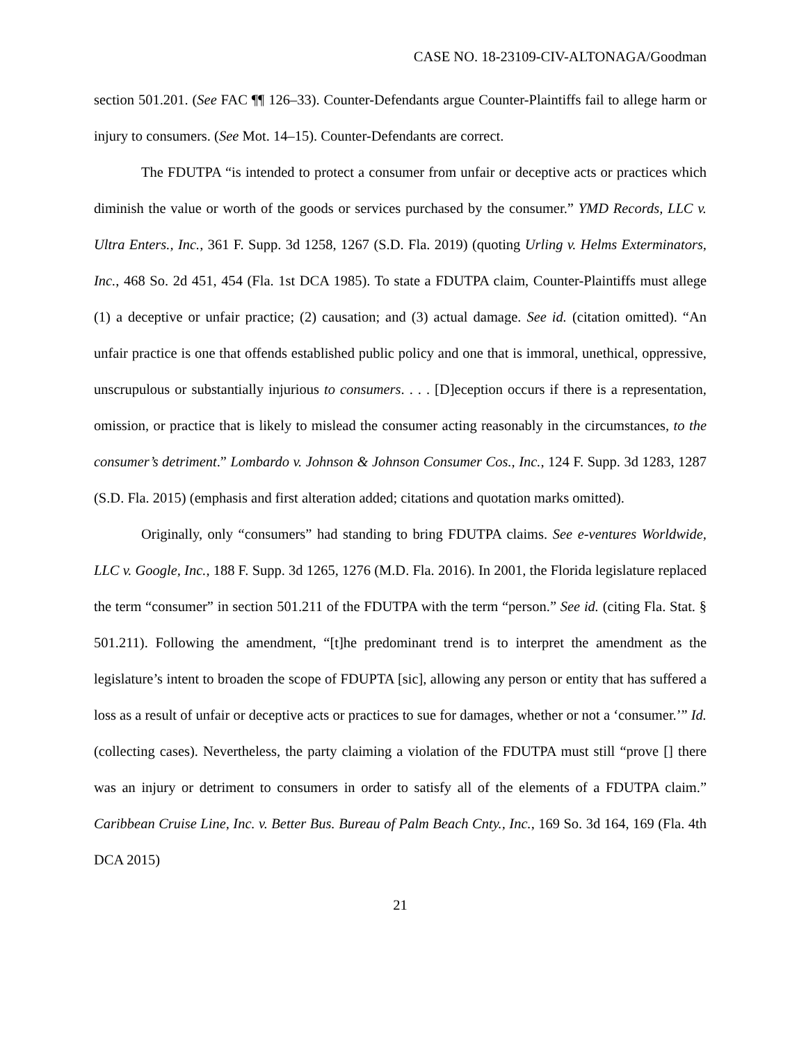CASE NO. 18-23109-CIV-ALTONAGA/Goodman
section 501.201. (See FAC ¶¶ 126–33). Counter-Defendants argue Counter-Plaintiffs fail to allege harm or injury to consumers. (See Mot. 14–15). Counter-Defendants are correct.
The FDUTPA “is intended to protect a consumer from unfair or deceptive acts or practices which diminish the value or worth of the goods or services purchased by the consumer.” YMD Records, LLC v. Ultra Enters., Inc., 361 F. Supp. 3d 1258, 1267 (S.D. Fla. 2019) (quoting Urling v. Helms Exterminators, Inc., 468 So. 2d 451, 454 (Fla. 1st DCA 1985). To state a FDUTPA claim, Counter-Plaintiffs must allege (1) a deceptive or unfair practice; (2) causation; and (3) actual damage. See id. (citation omitted). “An unfair practice is one that offends established public policy and one that is immoral, unethical, oppressive, unscrupulous or substantially injurious to consumers. . . . [D]eception occurs if there is a representation, omission, or practice that is likely to mislead the consumer acting reasonably in the circumstances, to the consumer’s detriment.” Lombardo v. Johnson & Johnson Consumer Cos., Inc., 124 F. Supp. 3d 1283, 1287 (S.D. Fla. 2015) (emphasis and first alteration added; citations and quotation marks omitted).
Originally, only “consumers” had standing to bring FDUTPA claims. See e-ventures Worldwide, LLC v. Google, Inc., 188 F. Supp. 3d 1265, 1276 (M.D. Fla. 2016). In 2001, the Florida legislature replaced the term “consumer” in section 501.211 of the FDUTPA with the term “person.” See id. (citing Fla. Stat. § 501.211). Following the amendment, “[t]he predominant trend is to interpret the amendment as the legislature’s intent to broaden the scope of FDUPTA [sic], allowing any person or entity that has suffered a loss as a result of unfair or deceptive acts or practices to sue for damages, whether or not a ‘consumer.’” Id. (collecting cases). Nevertheless, the party claiming a violation of the FDUTPA must still “prove [] there was an injury or detriment to consumers in order to satisfy all of the elements of a FDUTPA claim.” Caribbean Cruise Line, Inc. v. Better Bus. Bureau of Palm Beach Cnty., Inc., 169 So. 3d 164, 169 (Fla. 4th DCA 2015)
21